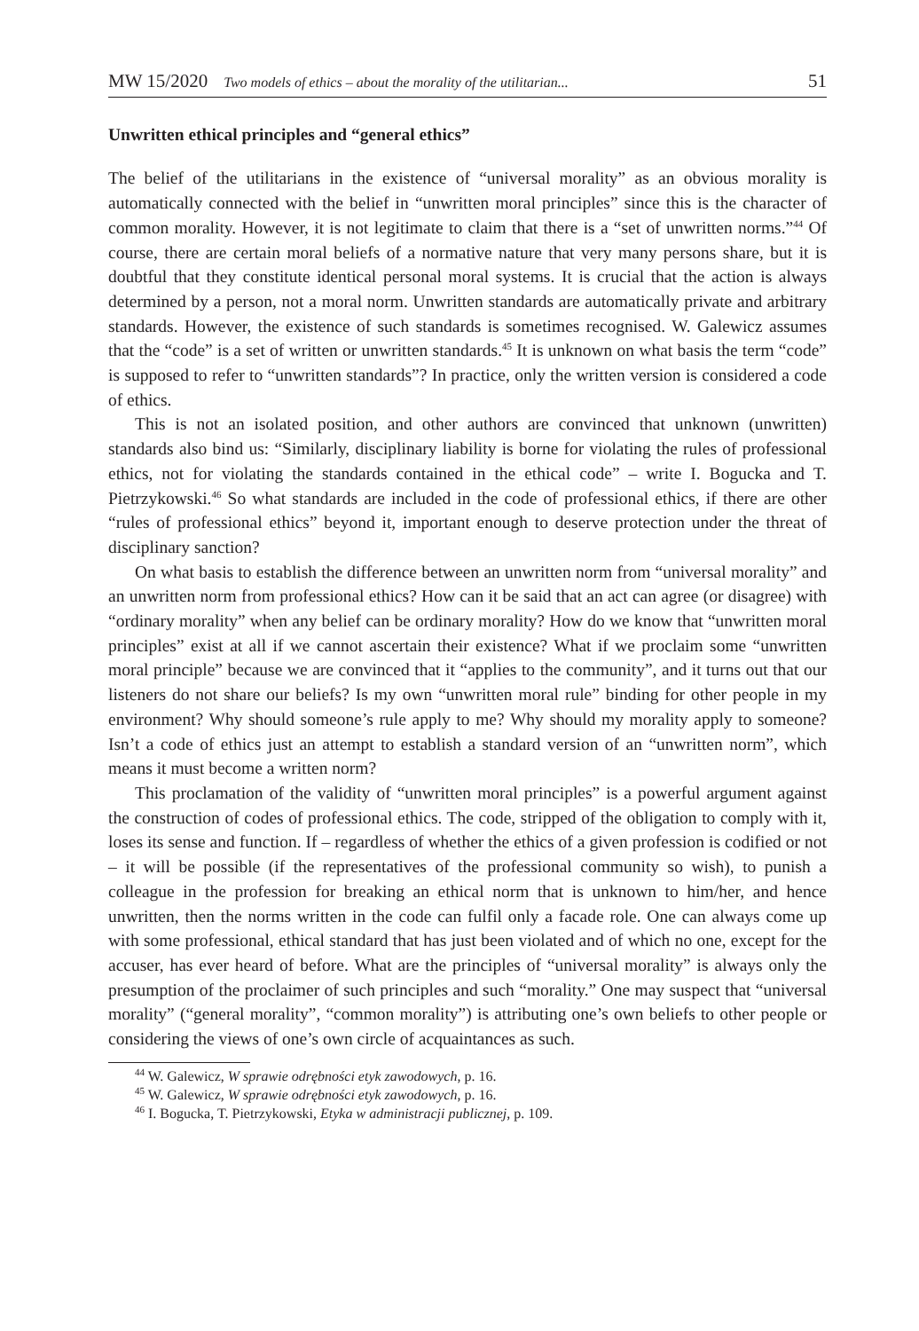MW 15/2020 Two models of ethics – about the morality of the utilitarian... 51
Unwritten ethical principles and “general ethics”
The belief of the utilitarians in the existence of “universal morality” as an obvious morality is automatically connected with the belief in “unwritten moral principles” since this is the character of common morality. However, it is not legitimate to claim that there is a “set of unwritten norms.”<sup>44</sup> Of course, there are certain moral beliefs of a normative nature that very many persons share, but it is doubtful that they constitute identical personal moral systems. It is crucial that the action is always determined by a person, not a moral norm. Unwritten standards are automatically private and arbitrary standards. However, the existence of such standards is sometimes recognised. W. Galewicz assumes that the “code” is a set of written or unwritten standards.<sup>45</sup> It is unknown on what basis the term “code” is supposed to refer to “unwritten standards”? In practice, only the written version is considered a code of ethics.
This is not an isolated position, and other authors are convinced that unknown (unwritten) standards also bind us: “Similarly, disciplinary liability is borne for violating the rules of professional ethics, not for violating the standards contained in the ethical code” – write I. Bogucka and T. Pietrzykowski.<sup>46</sup> So what standards are included in the code of professional ethics, if there are other “rules of professional ethics” beyond it, important enough to deserve protection under the threat of disciplinary sanction?
On what basis to establish the difference between an unwritten norm from “universal morality” and an unwritten norm from professional ethics? How can it be said that an act can agree (or disagree) with “ordinary morality” when any belief can be ordinary morality? How do we know that “unwritten moral principles” exist at all if we cannot ascertain their existence? What if we proclaim some “unwritten moral principle” because we are convinced that it “applies to the community”, and it turns out that our listeners do not share our beliefs? Is my own “unwritten moral rule” binding for other people in my environment? Why should someone’s rule apply to me? Why should my morality apply to someone? Isn’t a code of ethics just an attempt to establish a standard version of an “unwritten norm”, which means it must become a written norm?
This proclamation of the validity of “unwritten moral principles” is a powerful argument against the construction of codes of professional ethics. The code, stripped of the obligation to comply with it, loses its sense and function. If – regardless of whether the ethics of a given profession is codified or not – it will be possible (if the representatives of the professional community so wish), to punish a colleague in the profession for breaking an ethical norm that is unknown to him/her, and hence unwritten, then the norms written in the code can fulfil only a facade role. One can always come up with some professional, ethical standard that has just been violated and of which no one, except for the accuser, has ever heard of before. What are the principles of “universal morality” is always only the presumption of the proclaimer of such principles and such “morality.” One may suspect that “universal morality” (“general morality”, “common morality”) is attributing one’s own beliefs to other people or considering the views of one’s own circle of acquaintances as such.
<sup>44</sup> W. Galewicz, W sprawie odrębności etyk zawodowych, p. 16.
<sup>45</sup> W. Galewicz, W sprawie odrębności etyk zawodowych, p. 16.
<sup>46</sup> I. Bogucka, T. Pietrzykowski, Etyka w administracji publicznej, p. 109.